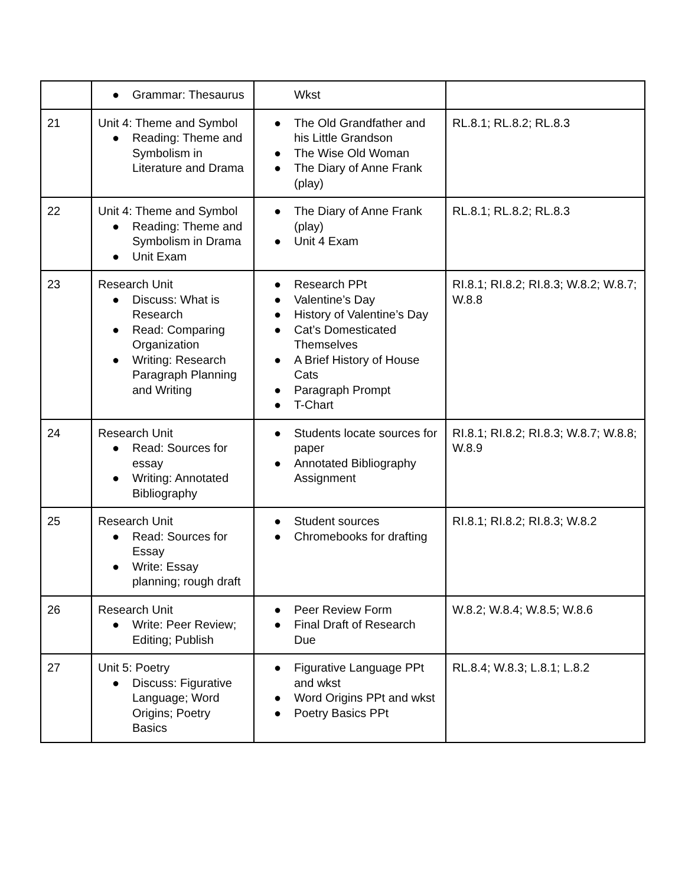| | ● Grammar: Thesaurus | Wkst | |
| 21 | Unit 4: Theme and Symbol ● Reading: Theme and Symbolism in Literature and Drama | ● The Old Grandfather and his Little Grandson ● The Wise Old Woman ● The Diary of Anne Frank (play) | RL.8.1; RL.8.2; RL.8.3 |
| 22 | Unit 4: Theme and Symbol ● Reading: Theme and Symbolism in Drama ● Unit Exam | ● The Diary of Anne Frank (play) ● Unit 4 Exam | RL.8.1; RL.8.2; RL.8.3 |
| 23 | Research Unit ● Discuss: What is Research ● Read: Comparing Organization ● Writing: Research Paragraph Planning and Writing | ● Research PPt ● Valentine’s Day ● History of Valentine’s Day ● Cat’s Domesticated Themselves ● A Brief History of House Cats ● Paragraph Prompt ● T-Chart | RI.8.1; RI.8.2; RI.8.3; W.8.2; W.8.7; W.8.8 |
| 24 | Research Unit ● Read: Sources for essay ● Writing: Annotated Bibliography | ● Students locate sources for paper ● Annotated Bibliography Assignment | RI.8.1; RI.8.2; RI.8.3; W.8.7; W.8.8; W.8.9 |
| 25 | Research Unit ● Read: Sources for Essay ● Write: Essay planning; rough draft | ● Student sources ● Chromebooks for drafting | RI.8.1; RI.8.2; RI.8.3; W.8.2 |
| 26 | Research Unit ● Write: Peer Review; Editing; Publish | ● Peer Review Form ● Final Draft of Research Due | W.8.2; W.8.4; W.8.5; W.8.6 |
| 27 | Unit 5: Poetry ● Discuss: Figurative Language; Word Origins; Poetry Basics | ● Figurative Language PPt and wkst ● Word Origins PPt and wkst ● Poetry Basics PPt | RL.8.4; W.8.3; L.8.1; L.8.2 |